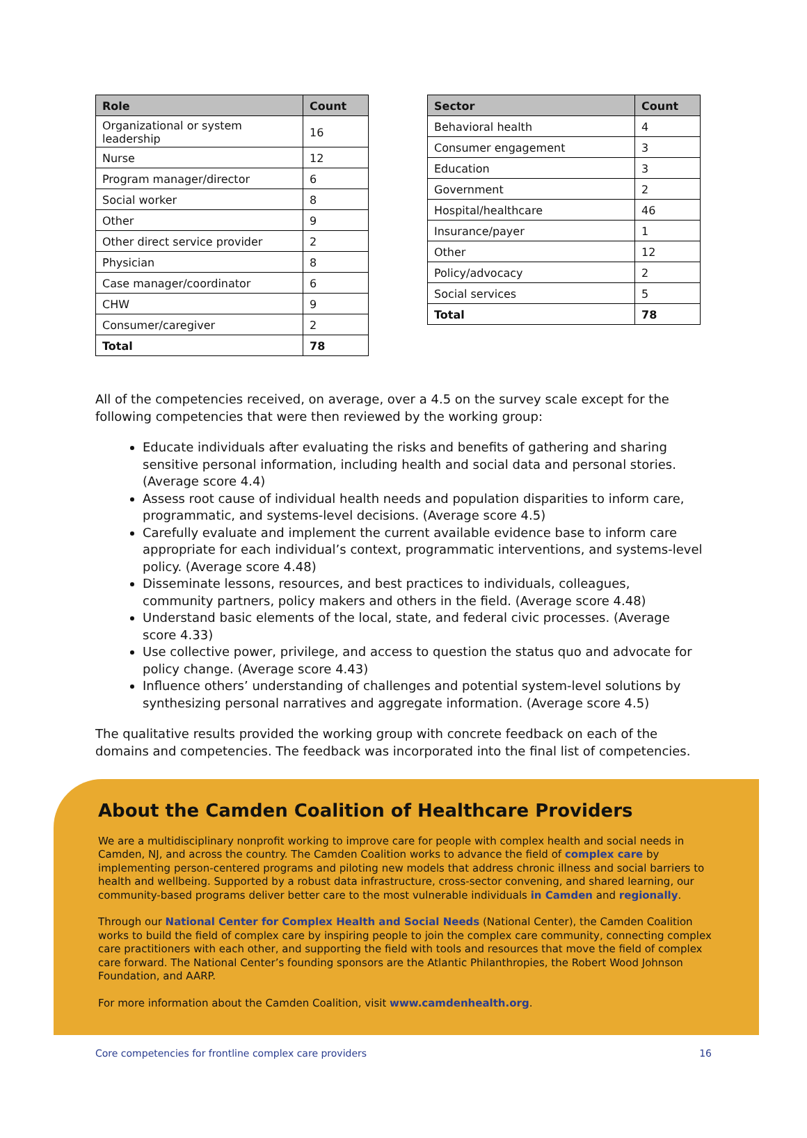| Role | Count |
| --- | --- |
| Organizational or system leadership | 16 |
| Nurse | 12 |
| Program manager/director | 6 |
| Social worker | 8 |
| Other | 9 |
| Other direct service provider | 2 |
| Physician | 8 |
| Case manager/coordinator | 6 |
| CHW | 9 |
| Consumer/caregiver | 2 |
| Total | 78 |
| Sector | Count |
| --- | --- |
| Behavioral health | 4 |
| Consumer engagement | 3 |
| Education | 3 |
| Government | 2 |
| Hospital/healthcare | 46 |
| Insurance/payer | 1 |
| Other | 12 |
| Policy/advocacy | 2 |
| Social services | 5 |
| Total | 78 |
All of the competencies received, on average, over a 4.5 on the survey scale except for the following competencies that were then reviewed by the working group:
Educate individuals after evaluating the risks and benefits of gathering and sharing sensitive personal information, including health and social data and personal stories. (Average score 4.4)
Assess root cause of individual health needs and population disparities to inform care, programmatic, and systems-level decisions. (Average score 4.5)
Carefully evaluate and implement the current available evidence base to inform care appropriate for each individual’s context, programmatic interventions, and systems-level policy. (Average score 4.48)
Disseminate lessons, resources, and best practices to individuals, colleagues, community partners, policy makers and others in the field. (Average score 4.48)
Understand basic elements of the local, state, and federal civic processes. (Average score 4.33)
Use collective power, privilege, and access to question the status quo and advocate for policy change. (Average score 4.43)
Influence others’ understanding of challenges and potential system-level solutions by synthesizing personal narratives and aggregate information. (Average score 4.5)
The qualitative results provided the working group with concrete feedback on each of the domains and competencies. The feedback was incorporated into the final list of competencies.
About the Camden Coalition of Healthcare Providers
We are a multidisciplinary nonprofit working to improve care for people with complex health and social needs in Camden, NJ, and across the country. The Camden Coalition works to advance the field of complex care by implementing person-centered programs and piloting new models that address chronic illness and social barriers to health and wellbeing. Supported by a robust data infrastructure, cross-sector convening, and shared learning, our community-based programs deliver better care to the most vulnerable individuals in Camden and regionally.
Through our National Center for Complex Health and Social Needs (National Center), the Camden Coalition works to build the field of complex care by inspiring people to join the complex care community, connecting complex care practitioners with each other, and supporting the field with tools and resources that move the field of complex care forward. The National Center’s founding sponsors are the Atlantic Philanthropies, the Robert Wood Johnson Foundation, and AARP.
For more information about the Camden Coalition, visit www.camdenhealth.org.
Core competencies for frontline complex care providers 16